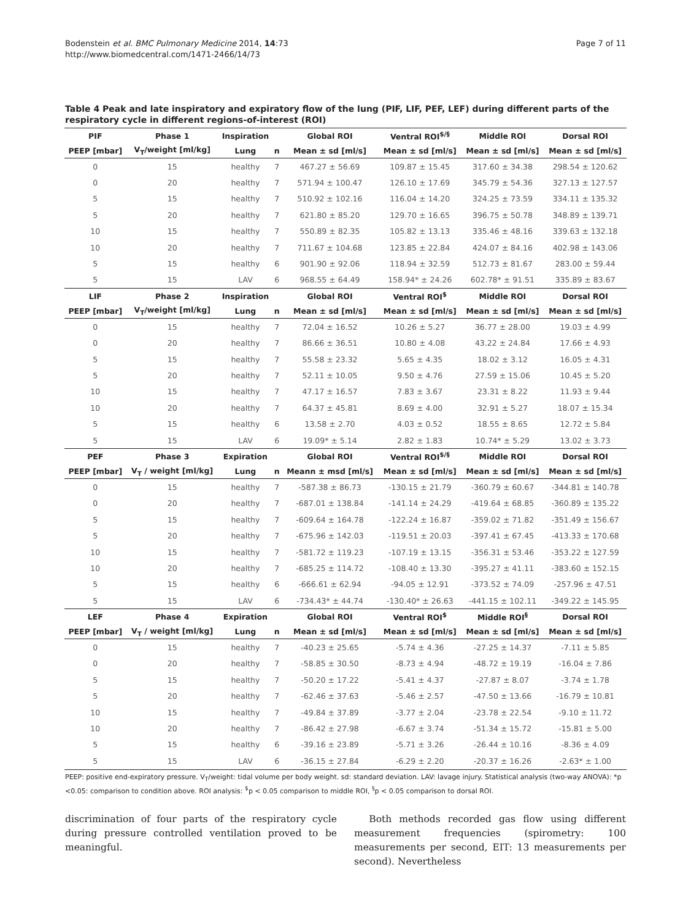Bodenstein et al. BMC Pulmonary Medicine 2014, 14:73
http://www.biomedcentral.com/1471-2466/14/73
Page 7 of 11
Table 4 Peak and late inspiratory and expiratory flow of the lung (PIF, LIF, PEF, LEF) during different parts of the respiratory cycle in different regions-of-interest (ROI)
| PIF | Phase 1 | Inspiration | | Global ROI | Ventral ROI<sup>$/§</sup> | Middle ROI | Dorsal ROI |
| --- | --- | --- | --- | --- | --- | --- | --- |
| PEEP [mbar] | V<sub>T</sub>/weight [ml/kg] | Lung | n | Mean ± sd [ml/s] | Mean ± sd [ml/s] | Mean ± sd [ml/s] | Mean ± sd [ml/s] |
| 0 | 15 | healthy | 7 | 467.27 ± 56.69 | 109.87 ± 15.45 | 317.60 ± 34.38 | 298.54 ± 120.62 |
| 0 | 20 | healthy | 7 | 571.94 ± 100.47 | 126.10 ± 17.69 | 345.79 ± 54.36 | 327.13 ± 127.57 |
| 5 | 15 | healthy | 7 | 510.92 ± 102.16 | 116.04 ± 14.20 | 324.25 ± 73.59 | 334.11 ± 135.32 |
| 5 | 20 | healthy | 7 | 621.80 ± 85.20 | 129.70 ± 16.65 | 396.75 ± 50.78 | 348.89 ± 139.71 |
| 10 | 15 | healthy | 7 | 550.89 ± 82.35 | 105.82 ± 13.13 | 335.46 ± 48.16 | 339.63 ± 132.18 |
| 10 | 20 | healthy | 7 | 711.67 ± 104.68 | 123.85 ± 22.84 | 424.07 ± 84.16 | 402.98 ± 143.06 |
| 5 | 15 | healthy | 6 | 901.90 ± 92.06 | 118.94 ± 32.59 | 512.73 ± 81.67 | 283.00 ± 59.44 |
| 5 | 15 | LAV | 6 | 968.55 ± 64.49 | 158.94* ± 24.26 | 602.78* ± 91.51 | 335.89 ± 83.67 |
| LIF | Phase 2 | Inspiration | | Global ROI | Ventral ROI<sup>$</sup> | Middle ROI | Dorsal ROI |
| PEEP [mbar] | V<sub>T</sub>/weight [ml/kg] | Lung | n | Mean ± sd [ml/s] | Mean ± sd [ml/s] | Mean ± sd [ml/s] | Mean ± sd [ml/s] |
| 0 | 15 | healthy | 7 | 72.04 ± 16.52 | 10.26 ± 5.27 | 36.77 ± 28.00 | 19.03 ± 4.99 |
| 0 | 20 | healthy | 7 | 86.66 ± 36.51 | 10.80 ± 4.08 | 43.22 ± 24.84 | 17.66 ± 4.93 |
| 5 | 15 | healthy | 7 | 55.58 ± 23.32 | 5.65 ± 4.35 | 18.02 ± 3.12 | 16.05 ± 4.31 |
| 5 | 20 | healthy | 7 | 52.11 ± 10.05 | 9.50 ± 4.76 | 27.59 ± 15.06 | 10.45 ± 5.20 |
| 10 | 15 | healthy | 7 | 47.17 ± 16.57 | 7.83 ± 3.67 | 23.31 ± 8.22 | 11.93 ± 9.44 |
| 10 | 20 | healthy | 7 | 64.37 ± 45.81 | 8.69 ± 4.00 | 32.91 ± 5.27 | 18.07 ± 15.34 |
| 5 | 15 | healthy | 6 | 13.58 ± 2.70 | 4.03 ± 0.52 | 18.55 ± 8.65 | 12.72 ± 5.84 |
| 5 | 15 | LAV | 6 | 19.09* ± 5.14 | 2.82 ± 1.83 | 10.74* ± 5.29 | 13.02 ± 3.73 |
| PEF | Phase 3 | Expiration | | Global ROI | Ventral ROI<sup>$/§</sup> | Middle ROI | Dorsal ROI |
| PEEP [mbar] | V<sub>T</sub> / weight [ml/kg] | Lung | n | Meann ± msd [ml/s] | Mean ± sd [ml/s] | Mean ± sd [ml/s] | Mean ± sd [ml/s] |
| 0 | 15 | healthy | 7 | -587.38 ± 86.73 | -130.15 ± 21.79 | -360.79 ± 60.67 | -344.81 ± 140.78 |
| 0 | 20 | healthy | 7 | -687.01 ± 138.84 | -141.14 ± 24.29 | -419.64 ± 68.85 | -360.89 ± 135.22 |
| 5 | 15 | healthy | 7 | -609.64 ± 164.78 | -122.24 ± 16.87 | -359.02 ± 71.82 | -351.49 ± 156.67 |
| 5 | 20 | healthy | 7 | -675.96 ± 142.03 | -119.51 ± 20.03 | -397.41 ± 67.45 | -413.33 ± 170.68 |
| 10 | 15 | healthy | 7 | -581.72 ± 119.23 | -107.19 ± 13.15 | -356.31 ± 53.46 | -353.22 ± 127.59 |
| 10 | 20 | healthy | 7 | -685.25 ± 114.72 | -108.40 ± 13.30 | -395.27 ± 41.11 | -383.60 ± 152.15 |
| 5 | 15 | healthy | 6 | -666.61 ± 62.94 | -94.05 ± 12.91 | -373.52 ± 74.09 | -257.96 ± 47.51 |
| 5 | 15 | LAV | 6 | -734.43* ± 44.74 | -130.40* ± 26.63 | -441.15 ± 102.11 | -349.22 ± 145.95 |
| LEF | Phase 4 | Expiration | | Global ROI | Ventral ROI<sup>$</sup> | Middle ROI<sup>§</sup> | Dorsal ROI |
| PEEP [mbar] | V<sub>T</sub> / weight [ml/kg] | Lung | n | Mean ± sd [ml/s] | Mean ± sd [ml/s] | Mean ± sd [ml/s] | Mean ± sd [ml/s] |
| 0 | 15 | healthy | 7 | -40.23 ± 25.65 | -5.74 ± 4.36 | -27.25 ± 14.37 | -7.11 ± 5.85 |
| 0 | 20 | healthy | 7 | -58.85 ± 30.50 | -8.73 ± 4.94 | -48.72 ± 19.19 | -16.04 ± 7.86 |
| 5 | 15 | healthy | 7 | -50.20 ± 17.22 | -5.41 ± 4.37 | -27.87 ± 8.07 | -3.74 ± 1.78 |
| 5 | 20 | healthy | 7 | -62.46 ± 37.63 | -5.46 ± 2.57 | -47.50 ± 13.66 | -16.79 ± 10.81 |
| 10 | 15 | healthy | 7 | -49.84 ± 37.89 | -3.77 ± 2.04 | -23.78 ± 22.54 | -9.10 ± 11.72 |
| 10 | 20 | healthy | 7 | -86.42 ± 27.98 | -6.67 ± 3.74 | -51.34 ± 15.72 | -15.81 ± 5.00 |
| 5 | 15 | healthy | 6 | -39.16 ± 23.89 | -5.71 ± 3.26 | -26.44 ± 10.16 | -8.36 ± 4.09 |
| 5 | 15 | LAV | 6 | -36.15 ± 27.84 | -6.29 ± 2.20 | -20.37 ± 16.26 | -2.63* ± 1.00 |
PEEP: positive end-expiratory pressure. V<sub>T</sub>/weight: tidal volume per body weight. sd: standard deviation. LAV: lavage injury. Statistical analysis (two-way ANOVA): *p <0.05: comparison to condition above. ROI analysis: <sup>$</sup>p < 0.05 comparison to middle ROI, <sup>§</sup>p < 0.05 comparison to dorsal ROI.
discrimination of four parts of the respiratory cycle during pressure controlled ventilation proved to be meaningful.
Both methods recorded gas flow using different measurement frequencies (spirometry: 100 measurements per second, EIT: 13 measurements per second). Nevertheless